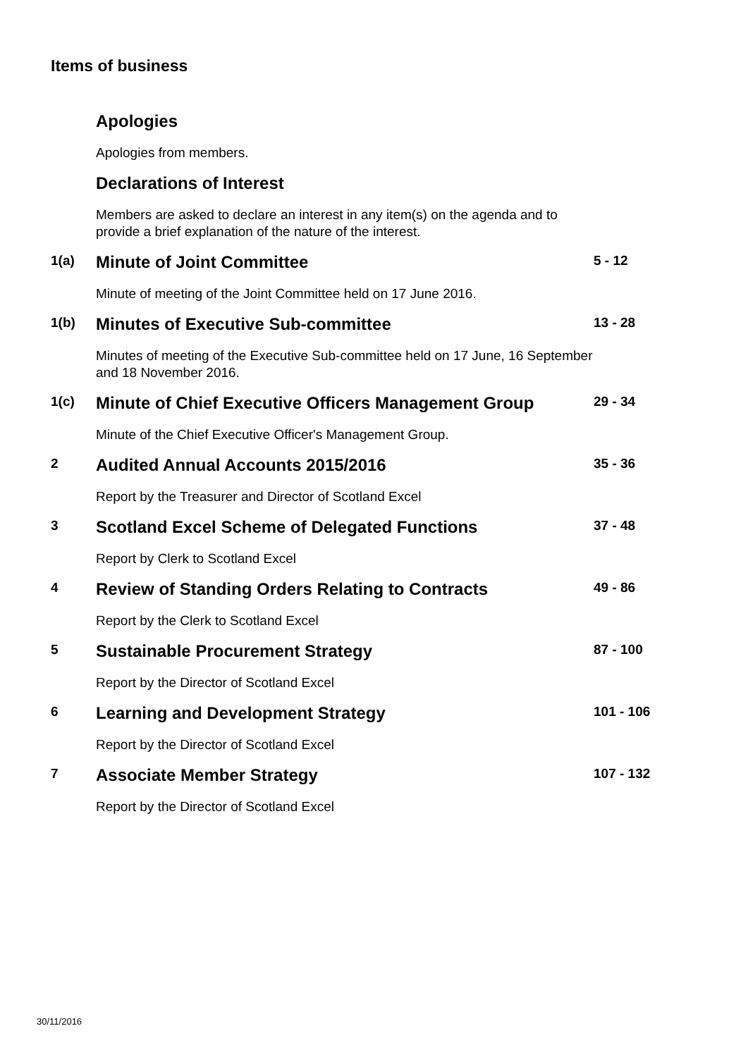Items of business
Apologies
Apologies from members.
Declarations of Interest
Members are asked to declare an interest in any item(s) on the agenda and to provide a brief explanation of the nature of the interest.
1(a)
Minute of Joint Committee
Minute of meeting of the Joint Committee held on 17 June 2016.
5 - 12
1(b)
Minutes of Executive Sub-committee
Minutes of meeting of the Executive Sub-committee held on 17 June, 16 September and 18 November 2016.
13 - 28
1(c)
Minute of Chief Executive Officers Management Group
Minute of the Chief Executive Officer's Management Group.
29 - 34
2
Audited Annual Accounts 2015/2016
Report by the Treasurer and Director of Scotland Excel
35 - 36
3
Scotland Excel Scheme of Delegated Functions
Report by Clerk to Scotland Excel
37 - 48
4
Review of Standing Orders Relating to Contracts
Report by the Clerk to Scotland Excel
49 - 86
5
Sustainable Procurement Strategy
Report by the Director of Scotland Excel
87 - 100
6
Learning and Development Strategy
Report by the Director of Scotland Excel
101 - 106
7
Associate Member Strategy
Report by the Director of Scotland Excel
107 - 132
30/11/2016